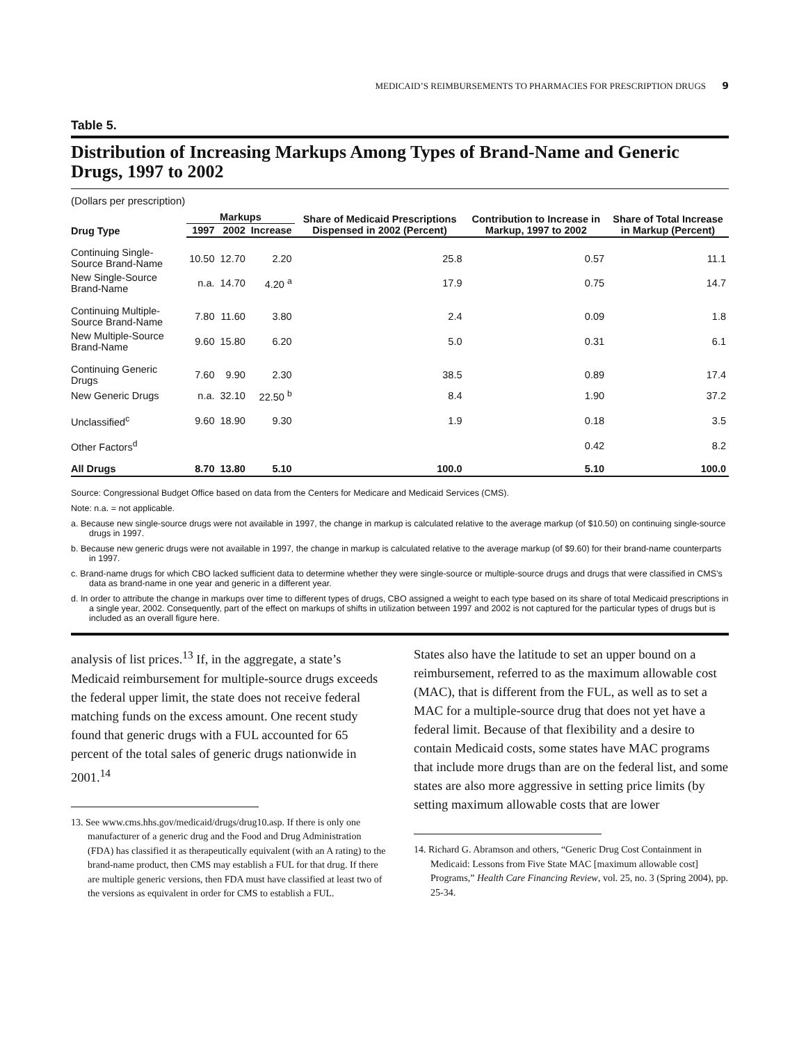MEDICAID’S REIMBURSEMENTS TO PHARMACIES FOR PRESCRIPTION DRUGS 9
Table 5.
Distribution of Increasing Markups Among Types of Brand-Name and Generic Drugs, 1997 to 2002
(Dollars per prescription)
| Drug Type | Markups | | | Share of Medicaid Prescriptions Dispensed in 2002 (Percent) | Contribution to Increase in Markup, 1997 to 2002 | Share of Total Increase in Markup (Percent) |
| --- | --- | --- | --- | --- | --- | --- |
| | 1997 | 2002 | Increase | | | |
| Continuing Single-Source Brand-Name | 10.50 | 12.70 | 2.20 | 25.8 | 0.57 | 11.1 |
| New Single-Source Brand-Name | n.a. | 14.70 | 4.20 <sup>a</sup> | 17.9 | 0.75 | 14.7 |
| Continuing Multiple-Source Brand-Name | 7.80 | 11.60 | 3.80 | 2.4 | 0.09 | 1.8 |
| New Multiple-Source Brand-Name | 9.60 | 15.80 | 6.20 | 5.0 | 0.31 | 6.1 |
| Continuing Generic Drugs | 7.60 | 9.90 | 2.30 | 38.5 | 0.89 | 17.4 |
| New Generic Drugs | n.a. | 32.10 | 22.50 <sup>b</sup> | 8.4 | 1.90 | 37.2 |
| Unclassified<sup>c</sup> | 9.60 | 18.90 | 9.30 | 1.9 | 0.18 | 3.5 |
| Other Factors<sup>d</sup> | | | | | 0.42 | 8.2 |
| All Drugs | 8.70 | 13.80 | 5.10 | 100.0 | 5.10 | 100.0 |
Source: Congressional Budget Office based on data from the Centers for Medicare and Medicaid Services (CMS).
Note: n.a. = not applicable.
a. Because new single-source drugs were not available in 1997, the change in markup is calculated relative to the average markup (of $10.50) on continuing single-source drugs in 1997.
b. Because new generic drugs were not available in 1997, the change in markup is calculated relative to the average markup (of $9.60) for their brand-name counterparts in 1997.
c. Brand-name drugs for which CBO lacked sufficient data to determine whether they were single-source or multiple-source drugs and drugs that were classified in CMS’s data as brand-name in one year and generic in a different year.
d. In order to attribute the change in markups over time to different types of drugs, CBO assigned a weight to each type based on its share of total Medicaid prescriptions in a single year, 2002. Consequently, part of the effect on markups of shifts in utilization between 1997 and 2002 is not captured for the particular types of drugs but is included as an overall figure here.
analysis of list prices.<sup>13</sup> If, in the aggregate, a state’s Medicaid reimbursement for multiple-source drugs exceeds the federal upper limit, the state does not receive federal matching funds on the excess amount. One recent study found that generic drugs with a FUL accounted for 65 percent of the total sales of generic drugs nationwide in 2001.<sup>14</sup>
13. See www.cms.hhs.gov/medicaid/drugs/drug10.asp. If there is only one manufacturer of a generic drug and the Food and Drug Administration (FDA) has classified it as therapeutically equivalent (with an A rating) to the brand-name product, then CMS may establish a FUL for that drug. If there are multiple generic versions, then FDA must have classified at least two of the versions as equivalent in order for CMS to establish a FUL.
States also have the latitude to set an upper bound on a reimbursement, referred to as the maximum allowable cost (MAC), that is different from the FUL, as well as to set a MAC for a multiple-source drug that does not yet have a federal limit. Because of that flexibility and a desire to contain Medicaid costs, some states have MAC programs that include more drugs than are on the federal list, and some states are also more aggressive in setting price limits (by setting maximum allowable costs that are lower
14. Richard G. Abramson and others, “Generic Drug Cost Containment in Medicaid: Lessons from Five State MAC [maximum allowable cost] Programs,” Health Care Financing Review, vol. 25, no. 3 (Spring 2004), pp. 25-34.